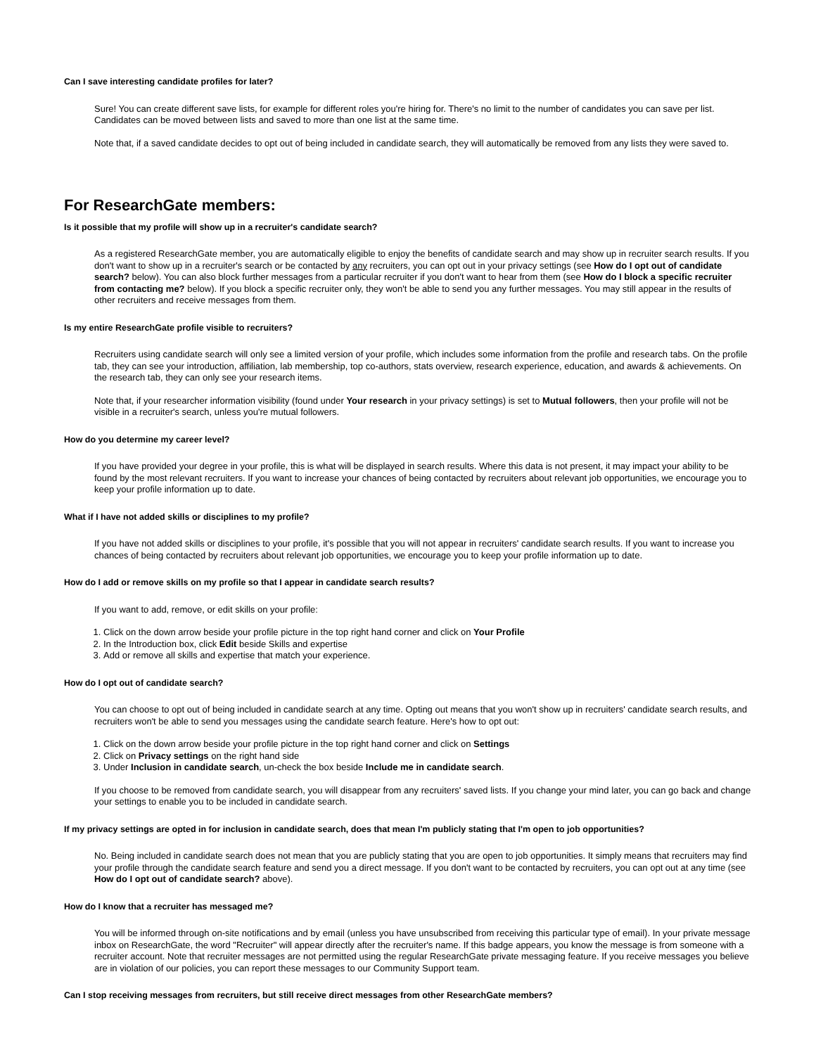Can I save interesting candidate profiles for later?
Sure! You can create different save lists, for example for different roles you're hiring for. There's no limit to the number of candidates you can save per list. Candidates can be moved between lists and saved to more than one list at the same time.
Note that, if a saved candidate decides to opt out of being included in candidate search, they will automatically be removed from any lists they were saved to.
For ResearchGate members:
Is it possible that my profile will show up in a recruiter's candidate search?
As a registered ResearchGate member, you are automatically eligible to enjoy the benefits of candidate search and may show up in recruiter search results. If you don't want to show up in a recruiter's search or be contacted by any recruiters, you can opt out in your privacy settings (see How do I opt out of candidate search? below). You can also block further messages from a particular recruiter if you don't want to hear from them (see How do I block a specific recruiter from contacting me? below). If you block a specific recruiter only, they won't be able to send you any further messages. You may still appear in the results of other recruiters and receive messages from them.
Is my entire ResearchGate profile visible to recruiters?
Recruiters using candidate search will only see a limited version of your profile, which includes some information from the profile and research tabs. On the profile tab, they can see your introduction, affiliation, lab membership, top co-authors, stats overview, research experience, education, and awards & achievements. On the research tab, they can only see your research items.
Note that, if your researcher information visibility (found under Your research in your privacy settings) is set to Mutual followers, then your profile will not be visible in a recruiter's search, unless you're mutual followers.
How do you determine my career level?
If you have provided your degree in your profile, this is what will be displayed in search results. Where this data is not present, it may impact your ability to be found by the most relevant recruiters. If you want to increase your chances of being contacted by recruiters about relevant job opportunities, we encourage you to keep your profile information up to date.
What if I have not added skills or disciplines to my profile?
If you have not added skills or disciplines to your profile, it's possible that you will not appear in recruiters' candidate search results. If you want to increase you chances of being contacted by recruiters about relevant job opportunities, we encourage you to keep your profile information up to date.
How do I add or remove skills on my profile so that I appear in candidate search results?
If you want to add, remove, or edit skills on your profile:
1. Click on the down arrow beside your profile picture in the top right hand corner and click on Your Profile
2. In the Introduction box, click Edit beside Skills and expertise
3. Add or remove all skills and expertise that match your experience.
How do I opt out of candidate search?
You can choose to opt out of being included in candidate search at any time. Opting out means that you won't show up in recruiters' candidate search results, and recruiters won't be able to send you messages using the candidate search feature. Here's how to opt out:
1. Click on the down arrow beside your profile picture in the top right hand corner and click on Settings
2. Click on Privacy settings on the right hand side
3. Under Inclusion in candidate search, un-check the box beside Include me in candidate search.
If you choose to be removed from candidate search, you will disappear from any recruiters' saved lists. If you change your mind later, you can go back and change your settings to enable you to be included in candidate search.
If my privacy settings are opted in for inclusion in candidate search, does that mean I'm publicly stating that I'm open to job opportunities?
No. Being included in candidate search does not mean that you are publicly stating that you are open to job opportunities. It simply means that recruiters may find your profile through the candidate search feature and send you a direct message. If you don't want to be contacted by recruiters, you can opt out at any time (see How do I opt out of candidate search? above).
How do I know that a recruiter has messaged me?
You will be informed through on-site notifications and by email (unless you have unsubscribed from receiving this particular type of email). In your private message inbox on ResearchGate, the word "Recruiter" will appear directly after the recruiter's name. If this badge appears, you know the message is from someone with a recruiter account. Note that recruiter messages are not permitted using the regular ResearchGate private messaging feature. If you receive messages you believe are in violation of our policies, you can report these messages to our Community Support team.
Can I stop receiving messages from recruiters, but still receive direct messages from other ResearchGate members?